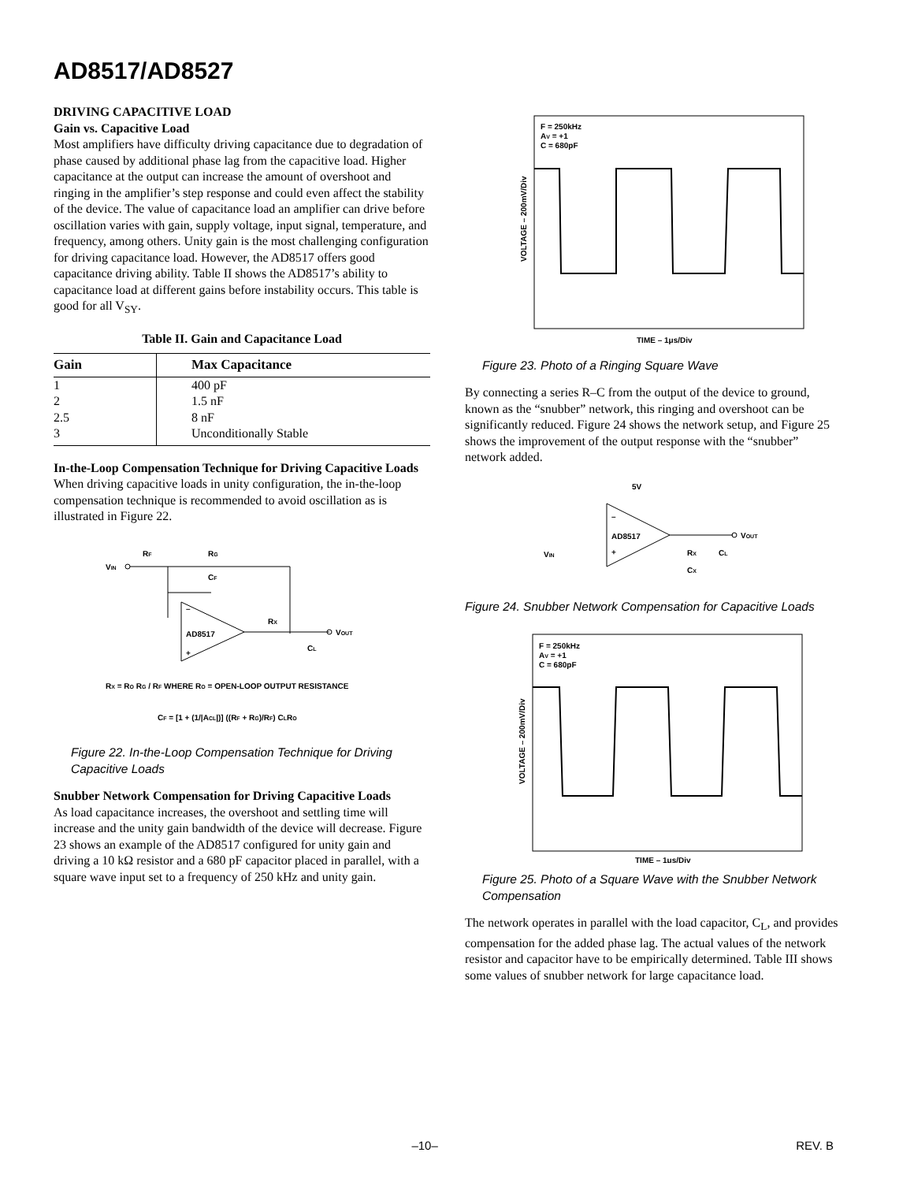AD8517/AD8527
DRIVING CAPACITIVE LOAD
Gain vs. Capacitive Load
Most amplifiers have difficulty driving capacitance due to degradation of phase caused by additional phase lag from the capacitive load. Higher capacitance at the output can increase the amount of overshoot and ringing in the amplifier’s step response and could even affect the stability of the device. The value of capacitance load an amplifier can drive before oscillation varies with gain, supply voltage, input signal, temperature, and frequency, among others. Unity gain is the most challenging configuration for driving capacitance load. However, the AD8517 offers good capacitance driving ability. Table II shows the AD8517’s ability to capacitance load at different gains before instability occurs. This table is good for all V<sub>SY</sub>.
Table II. Gain and Capacitance Load
| Gain | Max Capacitance |
| --- | --- |
| 1 | 400 pF |
| 2 | 1.5 nF |
| 2.5 | 8 nF |
| 3 | Unconditionally Stable |
In-the-Loop Compensation Technique for Driving Capacitive Loads
When driving capacitive loads in unity configuration, the in-the-loop compensation technique is recommended to avoid oscillation as is illustrated in Figure 22.
VIN
RF
RG
CF
AD8517
–
+
RX
VOUT
CL
RX = RO RG / RF WHERE RO = OPEN-LOOP OUTPUT RESISTANCE
CF = [1 + (1/|ACL|)] ((RF + RG)/RF) CLRO
Figure 22. In-the-Loop Compensation Technique for Driving Capacitive Loads
Snubber Network Compensation for Driving Capacitive Loads
As load capacitance increases, the overshoot and settling time will increase and the unity gain bandwidth of the device will decrease. Figure 23 shows an example of the AD8517 configured for unity gain and driving a 10 kΩ resistor and a 680 pF capacitor placed in parallel, with a square wave input set to a frequency of 250 kHz and unity gain.
F = 250kHz
AV = +1
C = 680pF
VOLTAGE – 200mV/Div
TIME – 1μs/Div
Figure 23. Photo of a Ringing Square Wave
By connecting a series R–C from the output of the device to ground, known as the “snubber” network, this ringing and overshoot can be significantly reduced. Figure 24 shows the network setup, and Figure 25 shows the improvement of the output response with the “snubber” network added.
5V
AD8517
–
+
VOUT
VIN
RX
CL
CX
Figure 24. Snubber Network Compensation for Capacitive Loads
F = 250kHz
AV = +1
C = 680pF
VOLTAGE – 200mV/Div
TIME – 1μs/Div
Figure 25. Photo of a Square Wave with the Snubber Network Compensation
The network operates in parallel with the load capacitor, C<sub>L</sub>, and provides compensation for the added phase lag. The actual values of the network resistor and capacitor have to be empirically determined. Table III shows some values of snubber network for large capacitance load.
–10– REV. B